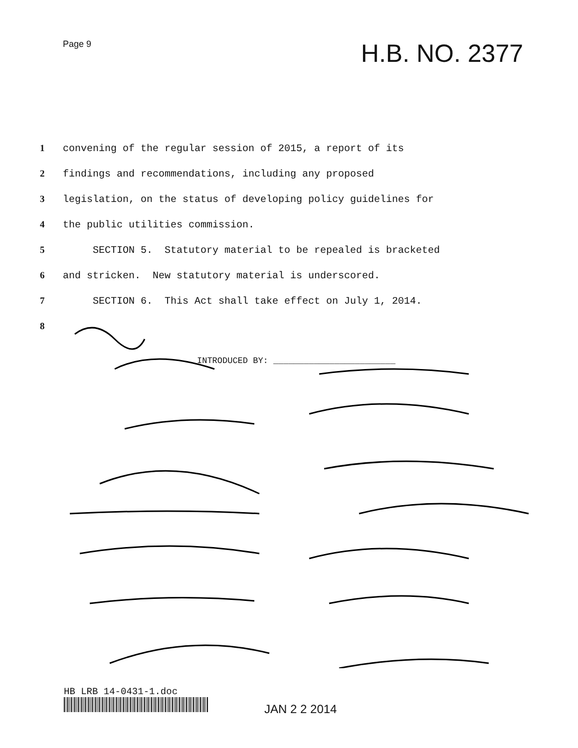Page 9
H.B. NO. 2377
1 convening of the regular session of 2015, a report of its
2 findings and recommendations, including any proposed
3 legislation, on the status of developing policy guidelines for
4 the public utilities commission.
5 SECTION 5. Statutory material to be repealed is bracketed
6 and stricken. New statutory material is underscored.
7 SECTION 6. This Act shall take effect on July 1, 2014.
8
INTRODUCED BY: ________________________
HB LRB 14-0431-1.doc
JAN 2 2 2014